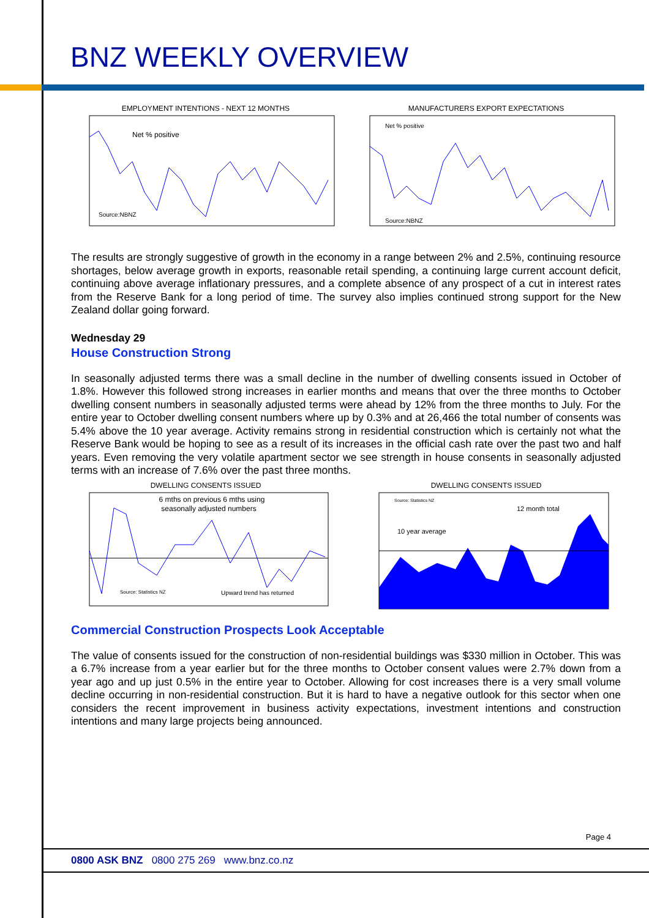BNZ WEEKLY OVERVIEW
EMPLOYMENT INTENTIONS - NEXT 12 MONTHS
Net % positive
Source:NBNZ
MANUFACTURERS EXPORT EXPECTATIONS
Net % positive
Source:NBNZ
The results are strongly suggestive of growth in the economy in a range between 2% and 2.5%, continuing resource shortages, below average growth in exports, reasonable retail spending, a continuing large current account deficit, continuing above average inflationary pressures, and a complete absence of any prospect of a cut in interest rates from the Reserve Bank for a long period of time. The survey also implies continued strong support for the New Zealand dollar going forward.
Wednesday 29
House Construction Strong
In seasonally adjusted terms there was a small decline in the number of dwelling consents issued in October of 1.8%. However this followed strong increases in earlier months and means that over the three months to October dwelling consent numbers in seasonally adjusted terms were ahead by 12% from the three months to July. For the entire year to October dwelling consent numbers where up by 0.3% and at 26,466 the total number of consents was 5.4% above the 10 year average. Activity remains strong in residential construction which is certainly not what the Reserve Bank would be hoping to see as a result of its increases in the official cash rate over the past two and half years. Even removing the very volatile apartment sector we see strength in house consents in seasonally adjusted terms with an increase of 7.6% over the past three months.
DWELLING CONSENTS ISSUED
6 mths on previous 6 mths using
seasonally adjusted numbers
Source: Statistics NZ
Upward trend has returned
DWELLING CONSENTS ISSUED
Source: Statistics NZ
10 year average
12 month total
Commercial Construction Prospects Look Acceptable
The value of consents issued for the construction of non-residential buildings was $330 million in October. This was a 6.7% increase from a year earlier but for the three months to October consent values were 2.7% down from a year ago and up just 0.5% in the entire year to October. Allowing for cost increases there is a very small volume decline occurring in non-residential construction. But it is hard to have a negative outlook for this sector when one considers the recent improvement in business activity expectations, investment intentions and construction intentions and many large projects being announced.
Page 4
0800 ASK BNZ 0800 275 269 www.bnz.co.nz